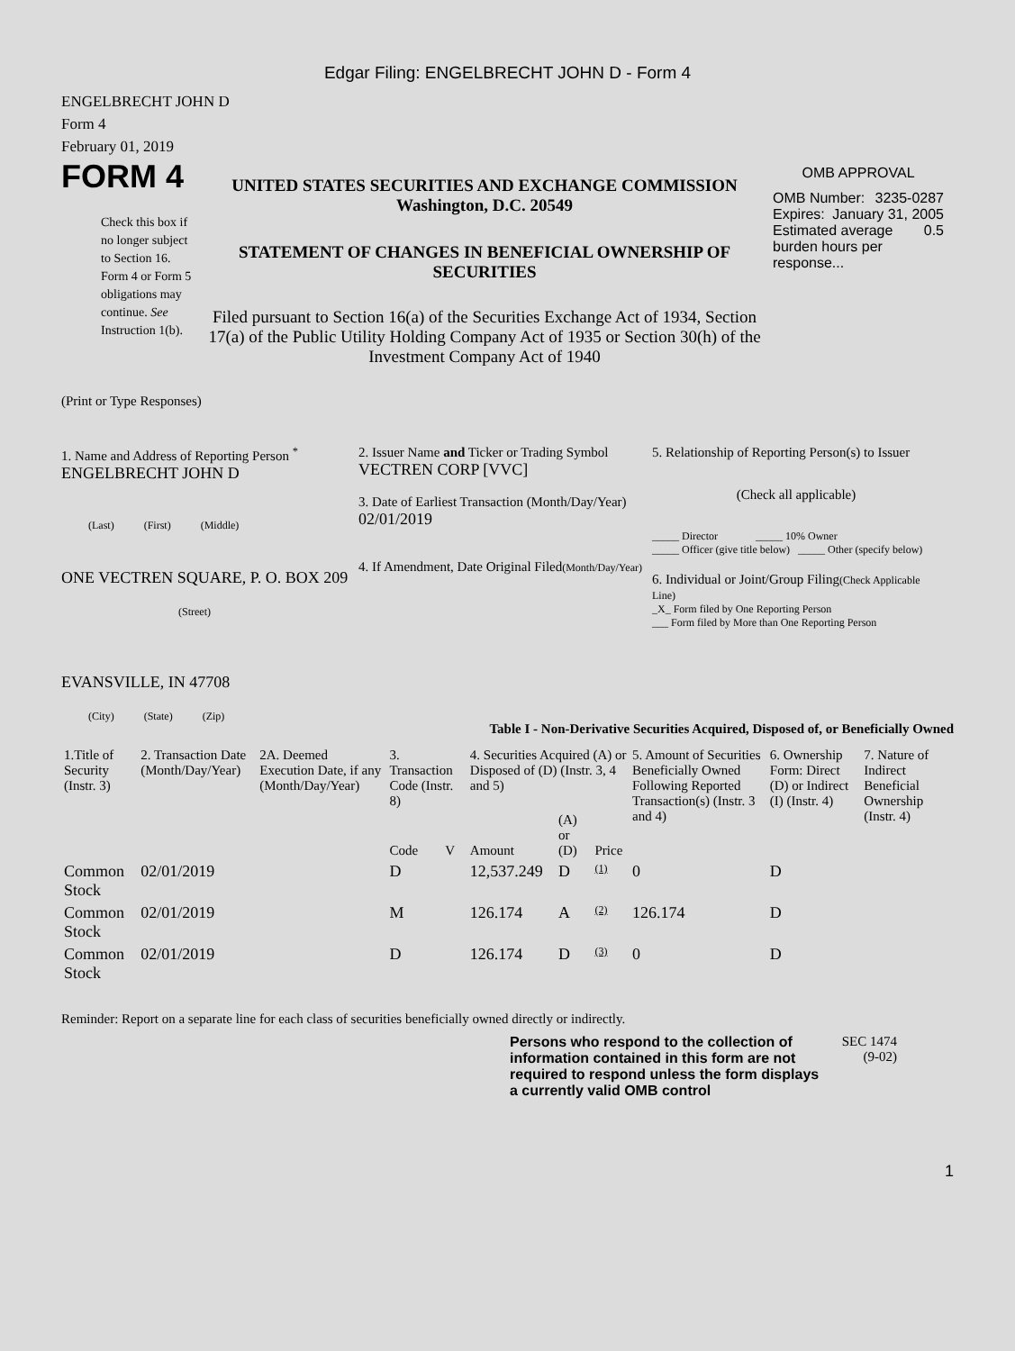Edgar Filing: ENGELBRECHT JOHN D - Form 4
ENGELBRECHT JOHN D
Form 4
February 01, 2019
FORM 4
Check this box if no longer subject to Section 16. Form 4 or Form 5 obligations may continue. See Instruction 1(b).
UNITED STATES SECURITIES AND EXCHANGE COMMISSION
Washington, D.C. 20549
STATEMENT OF CHANGES IN BENEFICIAL OWNERSHIP OF SECURITIES
Filed pursuant to Section 16(a) of the Securities Exchange Act of 1934, Section 17(a) of the Public Utility Holding Company Act of 1935 or Section 30(h) of the Investment Company Act of 1940
OMB APPROVAL
OMB Number: 3235-0287
Expires: January 31, 2005
Estimated average burden hours per response... 0.5
(Print or Type Responses)
1. Name and Address of Reporting Person <sup>*</sup>
ENGELBRECHT JOHN D
(Last) (First) (Middle)
ONE VECTREN SQUARE, P. O. BOX 209
(Street)
EVANSVILLE, IN 47708
(City) (State) (Zip)
2. Issuer Name and Ticker or Trading Symbol
VECTREN CORP [VVC]
3. Date of Earliest Transaction (Month/Day/Year)
02/01/2019
4. If Amendment, Date Original Filed(Month/Day/Year)
5. Relationship of Reporting Person(s) to Issuer
(Check all applicable)
_____ Director _____ 10% Owner
_____ Officer (give title below) _____ Other (specify below)
6. Individual or Joint/Group Filing(Check Applicable Line)
_X_ Form filed by One Reporting Person
___ Form filed by More than One Reporting Person
Table I - Non-Derivative Securities Acquired, Disposed of, or Beneficially Owned
| 1.Title of Security (Instr. 3) | 2. Transaction Date (Month/Day/Year) | 2A. Deemed Execution Date, if any (Month/Day/Year) | 3. Transaction Code (Instr. 8) | | 4. Securities Acquired (A) or Disposed of (D) (Instr. 3, 4 and 5) | | | 5. Amount of Securities Beneficially Owned Following Reported Transaction(s) (Instr. 3 and 4) | 6. Ownership Form: Direct (D) or Indirect (I) (Instr. 4) | 7. Nature of Indirect Beneficial Ownership (Instr. 4) |
| --- | --- | --- | --- | --- | --- | --- | --- | --- | --- | --- |
| | | | Code | V | Amount | (A) or (D) | Price | | | |
| Common Stock | 02/01/2019 | | D | | 12,537.249 | D | (1) | 0 | D | |
| Common Stock | 02/01/2019 | | M | | 126.174 | A | (2) | 126.174 | D | |
| Common Stock | 02/01/2019 | | D | | 126.174 | D | (3) | 0 | D | |
Reminder: Report on a separate line for each class of securities beneficially owned directly or indirectly.
Persons who respond to the collection of information contained in this form are not required to respond unless the form displays a currently valid OMB control
SEC 1474 (9-02)
1